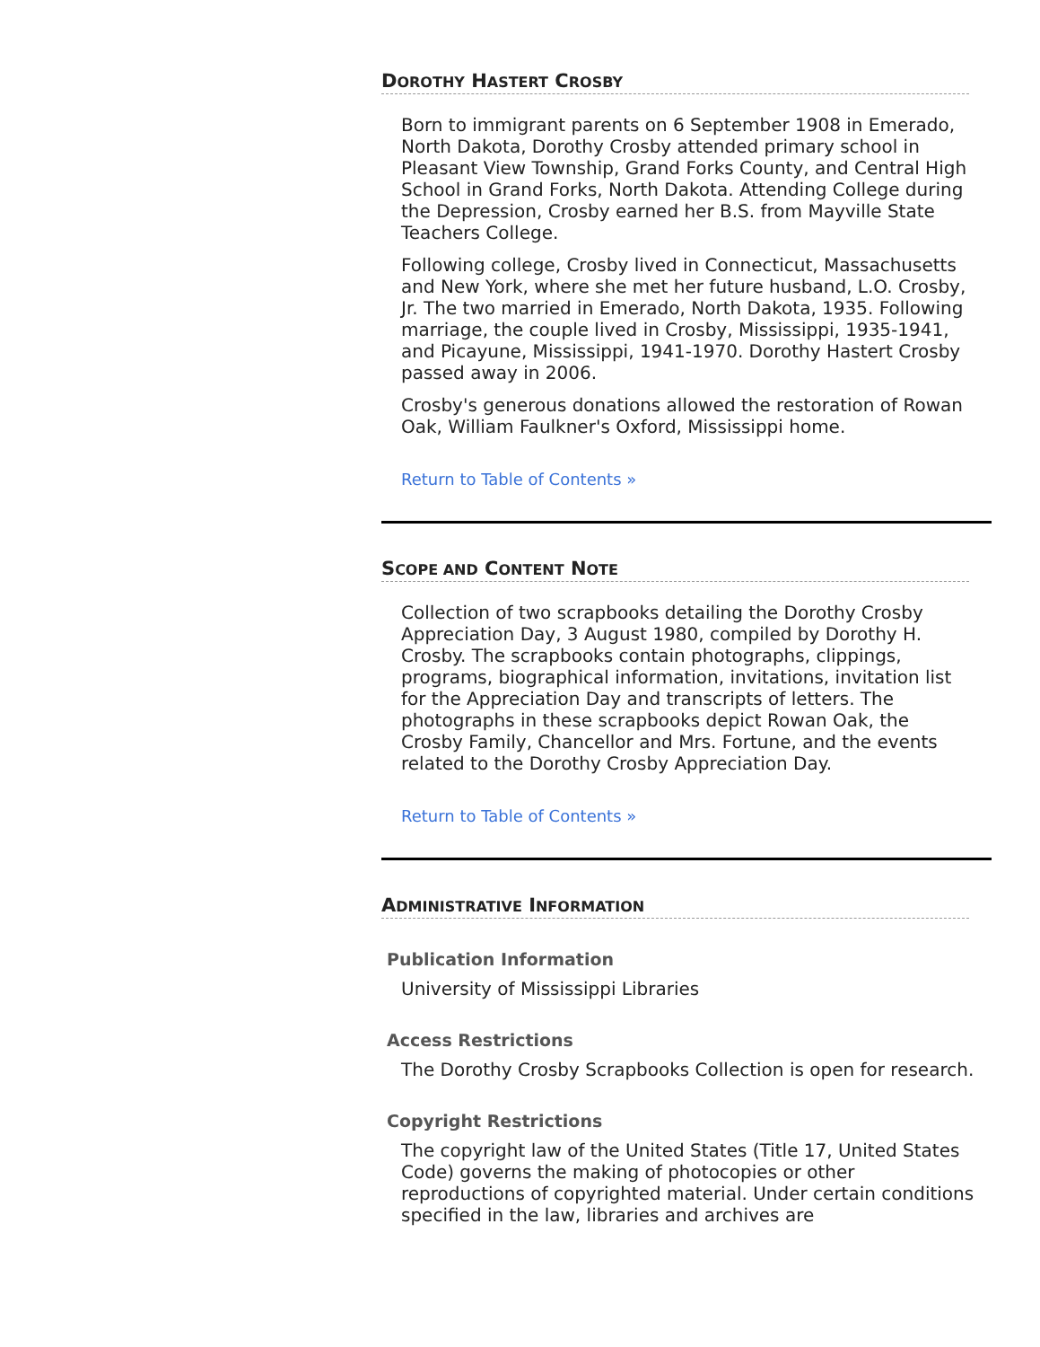DOROTHY HASTERT CROSBY
Born to immigrant parents on 6 September 1908 in Emerado, North Dakota, Dorothy Crosby attended primary school in Pleasant View Township, Grand Forks County, and Central High School in Grand Forks, North Dakota. Attending College during the Depression, Crosby earned her B.S. from Mayville State Teachers College.
Following college, Crosby lived in Connecticut, Massachusetts and New York, where she met her future husband, L.O. Crosby, Jr. The two married in Emerado, North Dakota, 1935. Following marriage, the couple lived in Crosby, Mississippi, 1935-1941, and Picayune, Mississippi, 1941-1970. Dorothy Hastert Crosby passed away in 2006.
Crosby's generous donations allowed the restoration of Rowan Oak, William Faulkner's Oxford, Mississippi home.
Return to Table of Contents »
SCOPE AND CONTENT NOTE
Collection of two scrapbooks detailing the Dorothy Crosby Appreciation Day, 3 August 1980, compiled by Dorothy H. Crosby. The scrapbooks contain photographs, clippings, programs, biographical information, invitations, invitation list for the Appreciation Day and transcripts of letters. The photographs in these scrapbooks depict Rowan Oak, the Crosby Family, Chancellor and Mrs. Fortune, and the events related to the Dorothy Crosby Appreciation Day.
Return to Table of Contents »
ADMINISTRATIVE INFORMATION
Publication Information
University of Mississippi Libraries
Access Restrictions
The Dorothy Crosby Scrapbooks Collection is open for research.
Copyright Restrictions
The copyright law of the United States (Title 17, United States Code) governs the making of photocopies or other reproductions of copyrighted material. Under certain conditions specified in the law, libraries and archives are